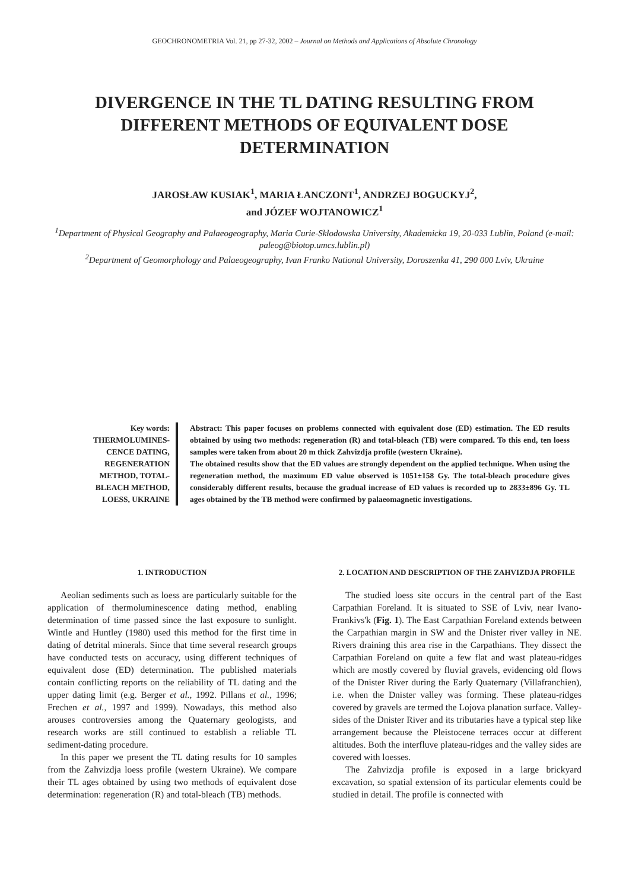GEOCHRONOMETRIA Vol. 21, pp 27-32, 2002 – Journal on Methods and Applications of Absolute Chronology
DIVERGENCE IN THE TL DATING RESULTING FROM DIFFERENT METHODS OF EQUIVALENT DOSE DETERMINATION
JAROSŁAW KUSIAK<sup>1</sup>, MARIA ŁANCZONT<sup>1</sup>, ANDRZEJ BOGUCKYJ<sup>2</sup>,
and JÓZEF WOJTANOWICZ<sup>1</sup>
<sup>1</sup> Department of Physical Geography and Palaeogeography, Maria Curie-Skłodowska University, Akademicka 19, 20-033 Lublin, Poland (e-mail: paleog@biotop.umcs.lublin.pl)
<sup>2</sup> Department of Geomorphology and Palaeogeography, Ivan Franko National University, Doroszenka 41, 290 000 Lviv, Ukraine
Key words:
THERMOLUMINES-CENCE DATING, REGENERATION METHOD, TOTAL-BLEACH METHOD, LOESS, UKRAINE
Abstract: This paper focuses on problems connected with equivalent dose (ED) estimation. The ED results obtained by using two methods: regeneration (R) and total-bleach (TB) were compared. To this end, ten loess samples were taken from about 20 m thick Zahvizdja profile (western Ukraine).
The obtained results show that the ED values are strongly dependent on the applied technique. When using the regeneration method, the maximum ED value observed is 1051±158 Gy. The total-bleach procedure gives considerably different results, because the gradual increase of ED values is recorded up to 2833±896 Gy. TL ages obtained by the TB method were confirmed by palaeomagnetic investigations.
1. INTRODUCTION
Aeolian sediments such as loess are particularly suitable for the application of thermoluminescence dating method, enabling determination of time passed since the last exposure to sunlight. Wintle and Huntley (1980) used this method for the first time in dating of detrital minerals. Since that time several research groups have conducted tests on accuracy, using different techniques of equivalent dose (ED) determination. The published materials contain conflicting reports on the reliability of TL dating and the upper dating limit (e.g. Berger et al., 1992. Pillans et al., 1996; Frechen et al., 1997 and 1999). Nowadays, this method also arouses controversies among the Quaternary geologists, and research works are still continued to establish a reliable TL sediment-dating procedure.
In this paper we present the TL dating results for 10 samples from the Zahvizdja loess profile (western Ukraine). We compare their TL ages obtained by using two methods of equivalent dose determination: regeneration (R) and total-bleach (TB) methods.
2. LOCATION AND DESCRIPTION OF THE ZAHVIZDJA PROFILE
The studied loess site occurs in the central part of the East Carpathian Foreland. It is situated to SSE of Lviv, near Ivano-Frankivs'k (Fig. 1). The East Carpathian Foreland extends between the Carpathian margin in SW and the Dnister river valley in NE. Rivers draining this area rise in the Carpathians. They dissect the Carpathian Foreland on quite a few flat and wast plateau-ridges which are mostly covered by fluvial gravels, evidencing old flows of the Dnister River during the Early Quaternary (Villafranchien), i.e. when the Dnister valley was forming. These plateau-ridges covered by gravels are termed the Lojova planation surface. Valley-sides of the Dnister River and its tributaries have a typical step like arrangement because the Pleistocene terraces occur at different altitudes. Both the interfluve plateau-ridges and the valley sides are covered with loesses.
The Zahvizdja profile is exposed in a large brickyard excavation, so spatial extension of its particular elements could be studied in detail. The profile is connected with